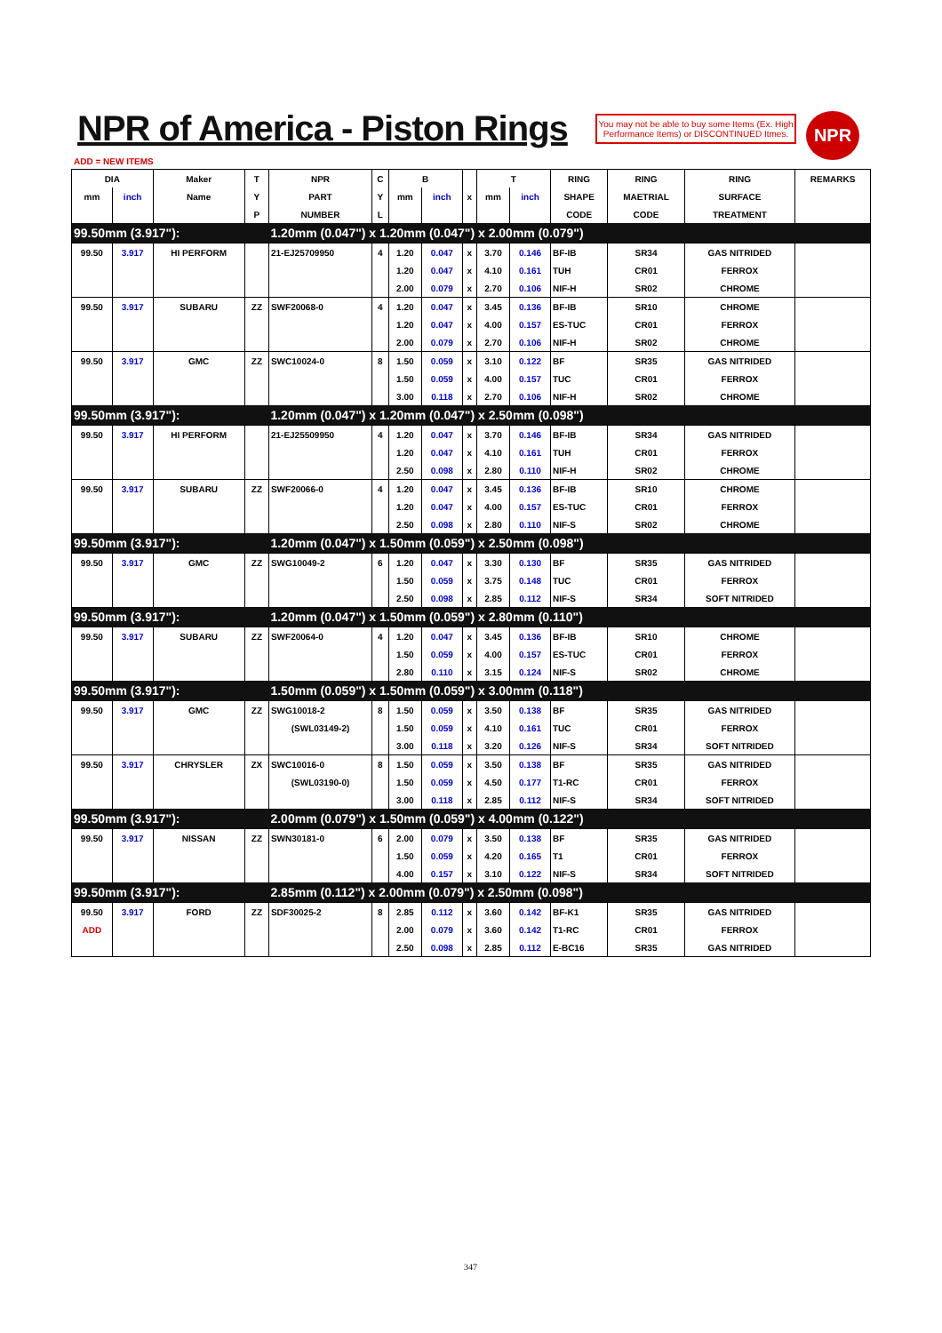NPR of America - Piston Rings
You may not be able to buy some Items (Ex. High Performance Items) or DISCONTINUED Itmes.
NPR
ADD = NEW ITEMS
| DIA | | Maker | T | NPR | C | B | | | T | | RING | RING | RING | REMARKS |
| --- | --- | --- | --- | --- | --- | --- | --- | --- | --- | --- | --- | --- | --- | --- |
| mm | inch | Name | Y | PART | Y | mm | inch | x | mm | inch | SHAPE | MAETRIAL | SURFACE | |
| | | | P | NUMBER | L | | | | | | CODE | CODE | TREATMENT | |
| 99.50mm (3.917"): | | | | 1.20mm (0.047") x 1.20mm (0.047") x 2.00mm (0.079") | | | | | | | | | | |
| 99.50 | 3.917 | HI PERFORM | | 21-EJ25709950 | 4 | 1.20 | 0.047 | x | 3.70 | 0.146 | BF-IB | SR34 | GAS NITRIDED | |
| | | | | | | 1.20 | 0.047 | x | 4.10 | 0.161 | TUH | CR01 | FERROX | |
| | | | | | | 2.00 | 0.079 | x | 2.70 | 0.106 | NIF-H | SR02 | CHROME | |
| 99.50 | 3.917 | SUBARU | ZZ | SWF20068-0 | 4 | 1.20 | 0.047 | x | 3.45 | 0.136 | BF-IB | SR10 | CHROME | |
| | | | | | | 1.20 | 0.047 | x | 4.00 | 0.157 | ES-TUC | CR01 | FERROX | |
| | | | | | | 2.00 | 0.079 | x | 2.70 | 0.106 | NIF-H | SR02 | CHROME | |
| 99.50 | 3.917 | GMC | ZZ | SWC10024-0 | 8 | 1.50 | 0.059 | x | 3.10 | 0.122 | BF | SR35 | GAS NITRIDED | |
| | | | | | | 1.50 | 0.059 | x | 4.00 | 0.157 | TUC | CR01 | FERROX | |
| | | | | | | 3.00 | 0.118 | x | 2.70 | 0.106 | NIF-H | SR02 | CHROME | |
| 99.50mm (3.917"): | | | | 1.20mm (0.047") x 1.20mm (0.047") x 2.50mm (0.098") | | | | | | | | | | |
| 99.50 | 3.917 | HI PERFORM | | 21-EJ25509950 | 4 | 1.20 | 0.047 | x | 3.70 | 0.146 | BF-IB | SR34 | GAS NITRIDED | |
| | | | | | | 1.20 | 0.047 | x | 4.10 | 0.161 | TUH | CR01 | FERROX | |
| | | | | | | 2.50 | 0.098 | x | 2.80 | 0.110 | NIF-H | SR02 | CHROME | |
| 99.50 | 3.917 | SUBARU | ZZ | SWF20066-0 | 4 | 1.20 | 0.047 | x | 3.45 | 0.136 | BF-IB | SR10 | CHROME | |
| | | | | | | 1.20 | 0.047 | x | 4.00 | 0.157 | ES-TUC | CR01 | FERROX | |
| | | | | | | 2.50 | 0.098 | x | 2.80 | 0.110 | NIF-S | SR02 | CHROME | |
| 99.50mm (3.917"): | | | | 1.20mm (0.047") x 1.50mm (0.059") x 2.50mm (0.098") | | | | | | | | | | |
| 99.50 | 3.917 | GMC | ZZ | SWG10049-2 | 6 | 1.20 | 0.047 | x | 3.30 | 0.130 | BF | SR35 | GAS NITRIDED | |
| | | | | | | 1.50 | 0.059 | x | 3.75 | 0.148 | TUC | CR01 | FERROX | |
| | | | | | | 2.50 | 0.098 | x | 2.85 | 0.112 | NIF-S | SR34 | SOFT NITRIDED | |
| 99.50mm (3.917"): | | | | 1.20mm (0.047") x 1.50mm (0.059") x 2.80mm (0.110") | | | | | | | | | | |
| 99.50 | 3.917 | SUBARU | ZZ | SWF20064-0 | 4 | 1.20 | 0.047 | x | 3.45 | 0.136 | BF-IB | SR10 | CHROME | |
| | | | | | | 1.50 | 0.059 | x | 4.00 | 0.157 | ES-TUC | CR01 | FERROX | |
| | | | | | | 2.80 | 0.110 | x | 3.15 | 0.124 | NIF-S | SR02 | CHROME | |
| 99.50mm (3.917"): | | | | 1.50mm (0.059") x 1.50mm (0.059") x 3.00mm (0.118") | | | | | | | | | | |
| 99.50 | 3.917 | GMC | ZZ | SWG10018-2 | 8 | 1.50 | 0.059 | x | 3.50 | 0.138 | BF | SR35 | GAS NITRIDED | |
| | | | | (SWL03149-2) | | 1.50 | 0.059 | x | 4.10 | 0.161 | TUC | CR01 | FERROX | |
| | | | | | | 3.00 | 0.118 | x | 3.20 | 0.126 | NIF-S | SR34 | SOFT NITRIDED | |
| 99.50 | 3.917 | CHRYSLER | ZX | SWC10016-0 | 8 | 1.50 | 0.059 | x | 3.50 | 0.138 | BF | SR35 | GAS NITRIDED | |
| | | | | (SWL03190-0) | | 1.50 | 0.059 | x | 4.50 | 0.177 | T1-RC | CR01 | FERROX | |
| | | | | | | 3.00 | 0.118 | x | 2.85 | 0.112 | NIF-S | SR34 | SOFT NITRIDED | |
| 99.50mm (3.917"): | | | | 2.00mm (0.079") x 1.50mm (0.059") x 4.00mm (0.122") | | | | | | | | | | |
| 99.50 | 3.917 | NISSAN | ZZ | SWN30181-0 | 6 | 2.00 | 0.079 | x | 3.50 | 0.138 | BF | SR35 | GAS NITRIDED | |
| | | | | | | 1.50 | 0.059 | x | 4.20 | 0.165 | T1 | CR01 | FERROX | |
| | | | | | | 4.00 | 0.157 | x | 3.10 | 0.122 | NIF-S | SR34 | SOFT NITRIDED | |
| 99.50mm (3.917"): | | | | 2.85mm (0.112") x 2.00mm (0.079") x 2.50mm (0.098") | | | | | | | | | | |
| 99.50 | 3.917 | FORD | ZZ | SDF30025-2 | 8 | 2.85 | 0.112 | x | 3.60 | 0.142 | BF-K1 | SR35 | GAS NITRIDED | |
| ADD | | | | | | 2.00 | 0.079 | x | 3.60 | 0.142 | T1-RC | CR01 | FERROX | |
| | | | | | | 2.50 | 0.098 | x | 2.85 | 0.112 | E-BC16 | SR35 | GAS NITRIDED | |
347